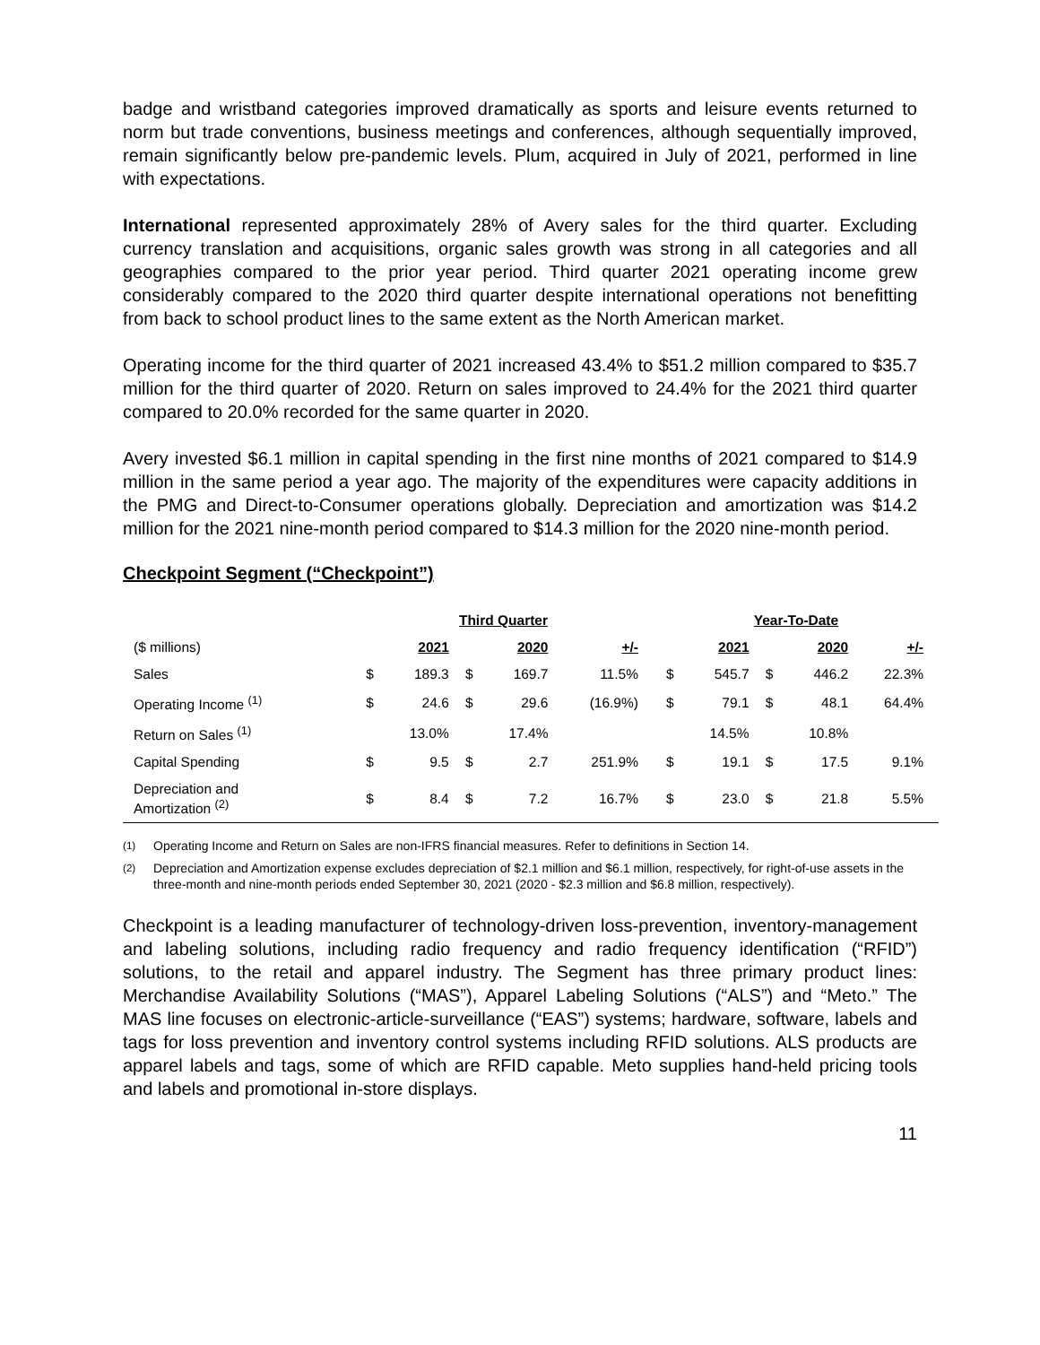badge and wristband categories improved dramatically as sports and leisure events returned to norm but trade conventions, business meetings and conferences, although sequentially improved, remain significantly below pre-pandemic levels. Plum, acquired in July of 2021, performed in line with expectations.
International represented approximately 28% of Avery sales for the third quarter. Excluding currency translation and acquisitions, organic sales growth was strong in all categories and all geographies compared to the prior year period. Third quarter 2021 operating income grew considerably compared to the 2020 third quarter despite international operations not benefitting from back to school product lines to the same extent as the North American market.
Operating income for the third quarter of 2021 increased 43.4% to $51.2 million compared to $35.7 million for the third quarter of 2020. Return on sales improved to 24.4% for the 2021 third quarter compared to 20.0% recorded for the same quarter in 2020.
Avery invested $6.1 million in capital spending in the first nine months of 2021 compared to $14.9 million in the same period a year ago. The majority of the expenditures were capacity additions in the PMG and Direct-to-Consumer operations globally. Depreciation and amortization was $14.2 million for the 2021 nine-month period compared to $14.3 million for the 2020 nine-month period.
Checkpoint Segment (“Checkpoint”)
| | Third Quarter | | | | | | Year-To-Date | | | | | |
| --- | --- | --- | --- | --- | --- | --- | --- | --- | --- | --- | --- | --- |
| ($ millions) | | 2021 | | 2020 | +/- | | | 2021 | | 2020 | +/- | |
| Sales | $ | 189.3 | $ | 169.7 | 11.5% | | $ | 545.7 | $ | 446.2 | 22.3% | |
| Operating Income <sup>(1)</sup> | $ | 24.6 | $ | 29.6 | (16.9%) | | $ | 79.1 | $ | 48.1 | 64.4% | |
| Return on Sales <sup>(1)</sup> | | 13.0% | | 17.4% | | | | 14.5% | | 10.8% | | |
| Capital Spending | $ | 9.5 | $ | 2.7 | 251.9% | | $ | 19.1 | $ | 17.5 | 9.1% | |
| Depreciation and Amortization <sup>(2)</sup> | $ | 8.4 | $ | 7.2 | 16.7% | | $ | 23.0 | $ | 21.8 | 5.5% | |
<sup>(1)</sup> Operating Income and Return on Sales are non-IFRS financial measures. Refer to definitions in Section 14.
<sup>(2)</sup> Depreciation and Amortization expense excludes depreciation of $2.1 million and $6.1 million, respectively, for right-of-use assets in the three-month and nine-month periods ended September 30, 2021 (2020 - $2.3 million and $6.8 million, respectively).
Checkpoint is a leading manufacturer of technology-driven loss-prevention, inventory-management and labeling solutions, including radio frequency and radio frequency identification (“RFID”) solutions, to the retail and apparel industry. The Segment has three primary product lines: Merchandise Availability Solutions (“MAS”), Apparel Labeling Solutions (“ALS”) and “Meto.” The MAS line focuses on electronic-article-surveillance (“EAS”) systems; hardware, software, labels and tags for loss prevention and inventory control systems including RFID solutions. ALS products are apparel labels and tags, some of which are RFID capable. Meto supplies hand-held pricing tools and labels and promotional in-store displays.
11